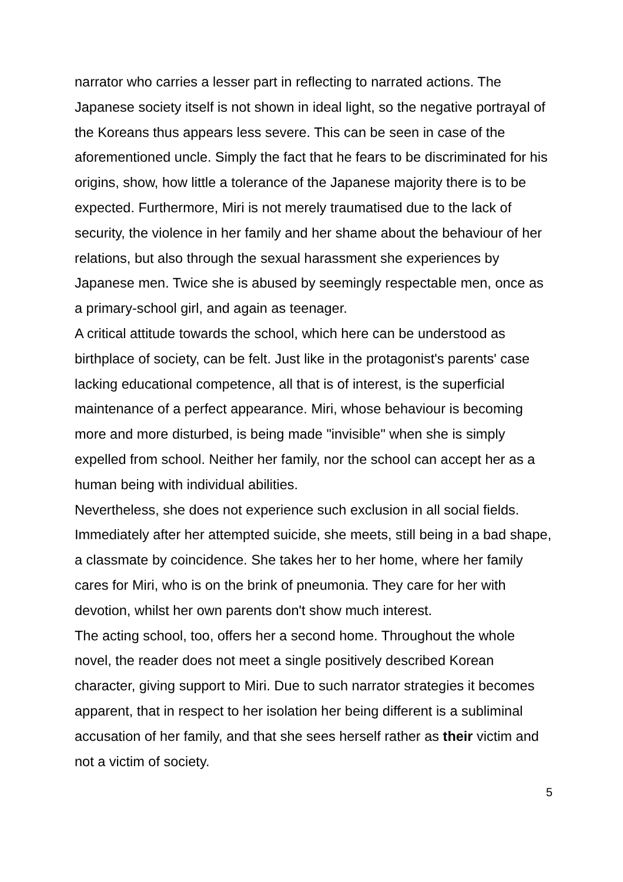narrator who carries a lesser part in reflecting to narrated actions. The Japanese society itself is not shown in ideal light, so the negative portrayal of the Koreans thus appears less severe. This can be seen in case of the aforementioned uncle. Simply the fact that he fears to be discriminated for his origins, show, how little a tolerance of the Japanese majority there is to be expected. Furthermore, Miri is not merely traumatised due to the lack of security, the violence in her family and her shame about the behaviour of her relations, but also through the sexual harassment she experiences by Japanese men. Twice she is abused by seemingly respectable men, once as a primary-school girl, and again as teenager.
A critical attitude towards the school, which here can be understood as birthplace of society, can be felt. Just like in the protagonist's parents' case lacking educational competence, all that is of interest, is the superficial maintenance of a perfect appearance. Miri, whose behaviour is becoming more and more disturbed, is being made "invisible" when she is simply expelled from school. Neither her family, nor the school can accept her as a human being with individual abilities.
Nevertheless, she does not experience such exclusion in all social fields. Immediately after her attempted suicide, she meets, still being in a bad shape, a classmate by coincidence. She takes her to her home, where her family cares for Miri, who is on the brink of pneumonia. They care for her with devotion, whilst her own parents don't show much interest.
The acting school, too, offers her a second home. Throughout the whole novel, the reader does not meet a single positively described Korean character, giving support to Miri. Due to such narrator strategies it becomes apparent, that in respect to her isolation her being different is a subliminal accusation of her family, and that she sees herself rather as their victim and not a victim of society.
5